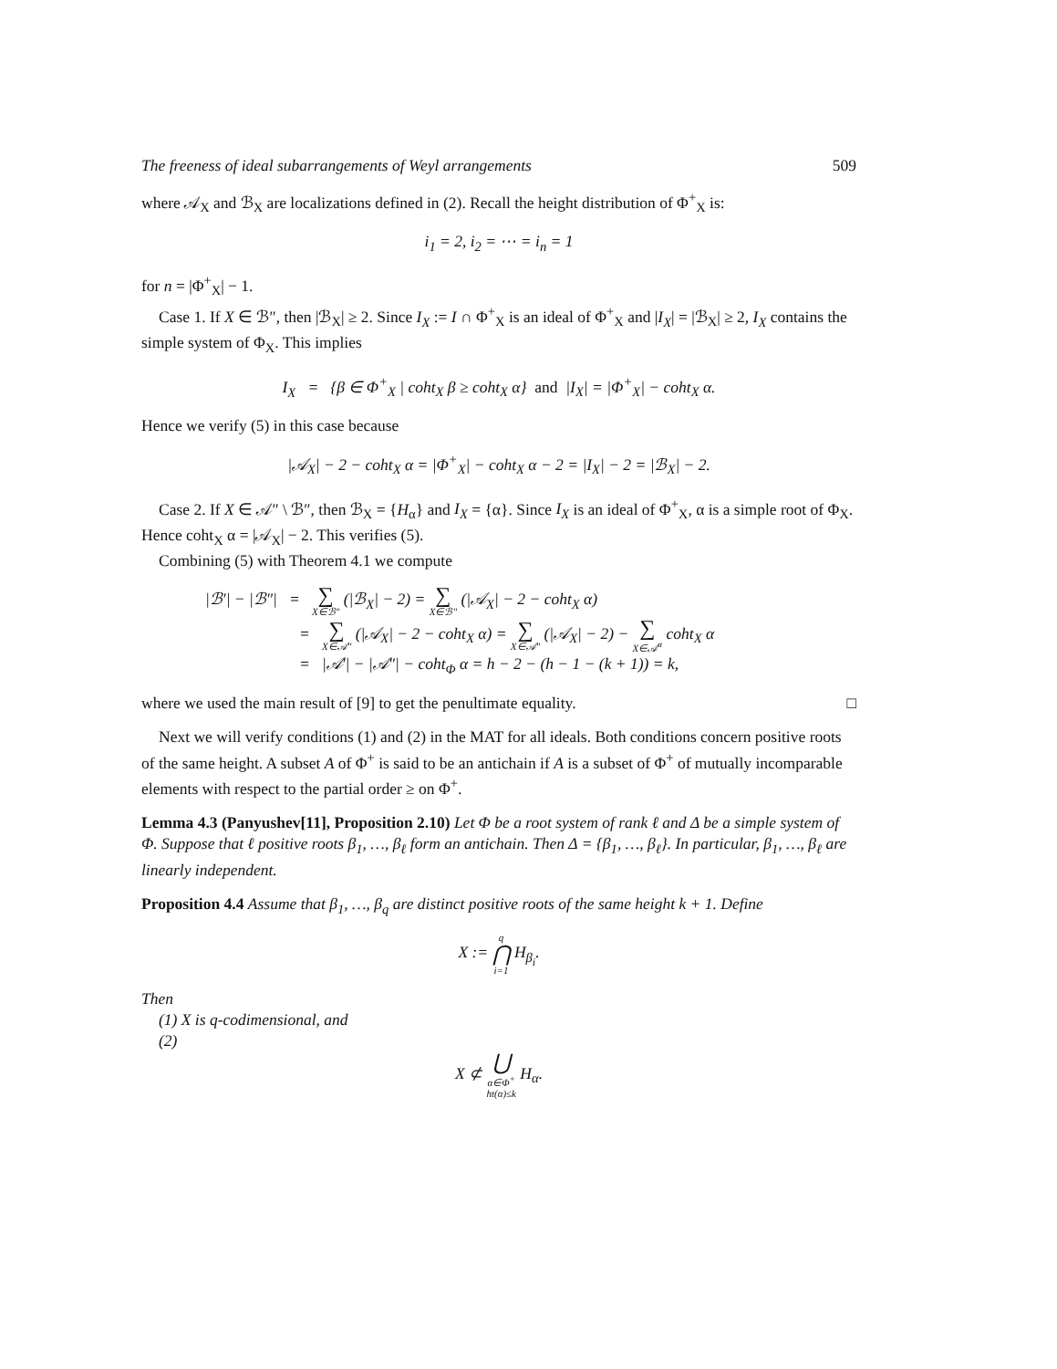The freeness of ideal subarrangements of Weyl arrangements 509
where 𝒜<sub>X</sub> and ℬ<sub>X</sub> are localizations defined in (2). Recall the height distribution of Φ<sup>+</sup><sub>X</sub> is:
i<sub>1</sub> = 2, i<sub>2</sub> = ⋯ = i<sub>n</sub> = 1
for n = |Φ<sup>+</sup><sub>X</sub>| − 1.
Case 1. If X ∈ ℬ″, then |ℬ<sub>X</sub>| ≥ 2. Since I<sub>X</sub> := I ∩ Φ<sup>+</sup><sub>X</sub> is an ideal of Φ<sup>+</sup><sub>X</sub> and |I<sub>X</sub>| = |ℬ<sub>X</sub>| ≥ 2, I<sub>X</sub> contains the simple system of Φ<sub>X</sub>. This implies
I<sub>X</sub> = {β ∈ Φ<sup>+</sup><sub>X</sub> | coht<sub>X</sub> β ≥ coht<sub>X</sub> α} and |I<sub>X</sub>| = |Φ<sup>+</sup><sub>X</sub>| − coht<sub>X</sub> α.
Hence we verify (5) in this case because
|𝒜<sub>X</sub>| − 2 − coht<sub>X</sub> α = |Φ<sup>+</sup><sub>X</sub>| − coht<sub>X</sub> α − 2 = |I<sub>X</sub>| − 2 = |ℬ<sub>X</sub>| − 2.
Case 2. If X ∈ 𝒜″ \ ℬ″, then ℬ<sub>X</sub> = {H<sub>α</sub>} and I<sub>X</sub> = {α}. Since I<sub>X</sub> is an ideal of Φ<sup>+</sup><sub>X</sub>, α is a simple root of Φ<sub>X</sub>. Hence coht<sub>X</sub> α = |𝒜<sub>X</sub>| − 2. This verifies (5).
Combining (5) with Theorem 4.1 we compute
|ℬ′| − |ℬ″| = ∑ X∈ℬ″ (|ℬ<sub>X</sub>| − 2) = ∑ X∈ℬ″ (|𝒜<sub>X</sub>| − 2 − coht<sub>X</sub> α)
= ∑ X∈𝒜″ (|𝒜<sub>X</sub>| − 2 − coht<sub>X</sub> α) = ∑ X∈𝒜″ (|𝒜<sub>X</sub>| − 2) − ∑ X∈𝒜<sup>α</sup> coht<sub>X</sub> α
= |𝒜′| − |𝒜″| − coht<sub>Φ</sub> α = h − 2 − (h − 1 − (k + 1)) = k,
where we used the main result of [9] to get the penultimate equality. □
Next we will verify conditions (1) and (2) in the MAT for all ideals. Both conditions concern positive roots of the same height. A subset A of Φ<sup>+</sup> is said to be an antichain if A is a subset of Φ<sup>+</sup> of mutually incomparable elements with respect to the partial order ≥ on Φ<sup>+</sup>.
Lemma 4.3 (Panyushev[11], Proposition 2.10) Let Φ be a root system of rank ℓ and Δ be a simple system of Φ. Suppose that ℓ positive roots β<sub>1</sub>, …, β<sub>ℓ</sub> form an antichain. Then Δ = {β<sub>1</sub>, …, β<sub>ℓ</sub>}. In particular, β<sub>1</sub>, …, β<sub>ℓ</sub> are linearly independent.
Proposition 4.4 Assume that β<sub>1</sub>, …, β<sub>q</sub> are distinct positive roots of the same height k + 1. Define
X := q ⋂ i=1 H<sub>β<sub>i</sub></sub>.
Then
(1) X is q-codimensional, and
(2)
X ⊄ ⋃ α∈Φ<sup>+</sup>
ht(α)≤k H<sub>α</sub>.